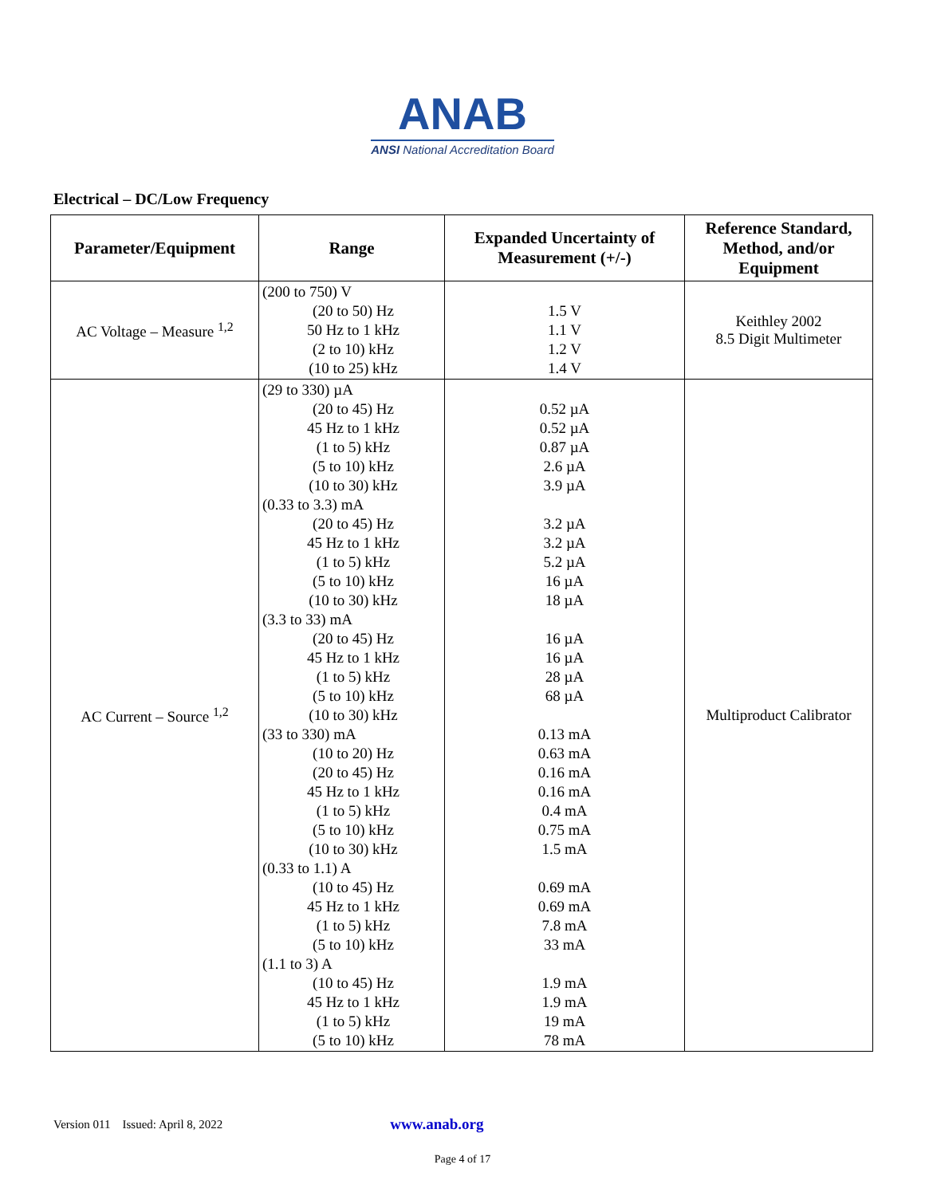ANAB
ANSI National Accreditation Board
Electrical – DC/Low Frequency
| Parameter/Equipment | Range | Expanded Uncertainty of Measurement (+/-) | Reference Standard, Method, and/or Equipment |
| --- | --- | --- | --- |
| AC Voltage – Measure <sup>1,2</sup> | (200 to 750) V (20 to 50) Hz 50 Hz to 1 kHz (2 to 10) kHz (10 to 25) kHz | 1.5 V 1.1 V 1.2 V 1.4 V | Keithley 2002 8.5 Digit Multimeter |
| AC Current – Source <sup>1,2</sup> | (29 to 330) µA (20 to 45) Hz 45 Hz to 1 kHz (1 to 5) kHz (5 to 10) kHz (10 to 30) kHz (0.33 to 3.3) mA (20 to 45) Hz 45 Hz to 1 kHz (1 to 5) kHz (5 to 10) kHz (10 to 30) kHz (3.3 to 33) mA (20 to 45) Hz 45 Hz to 1 kHz (1 to 5) kHz (5 to 10) kHz (10 to 30) kHz (33 to 330) mA (10 to 20) Hz (20 to 45) Hz 45 Hz to 1 kHz (1 to 5) kHz (5 to 10) kHz (10 to 30) kHz (0.33 to 1.1) A (10 to 45) Hz 45 Hz to 1 kHz (1 to 5) kHz (5 to 10) kHz (1.1 to 3) A (10 to 45) Hz 45 Hz to 1 kHz (1 to 5) kHz (5 to 10) kHz | 0.52 µA 0.52 µA 0.87 µA 2.6 µA 3.9 µA 3.2 µA 3.2 µA 5.2 µA 16 µA 18 µA 16 µA 16 µA 28 µA 68 µA 0.13 mA 0.63 mA 0.16 mA 0.16 mA 0.4 mA 0.75 mA 1.5 mA 0.69 mA 0.69 mA 7.8 mA 33 mA 1.9 mA 1.9 mA 19 mA 78 mA | Multiproduct Calibrator |
Version 011 Issued: April 8, 2022 www.anab.org
Page 4 of 17